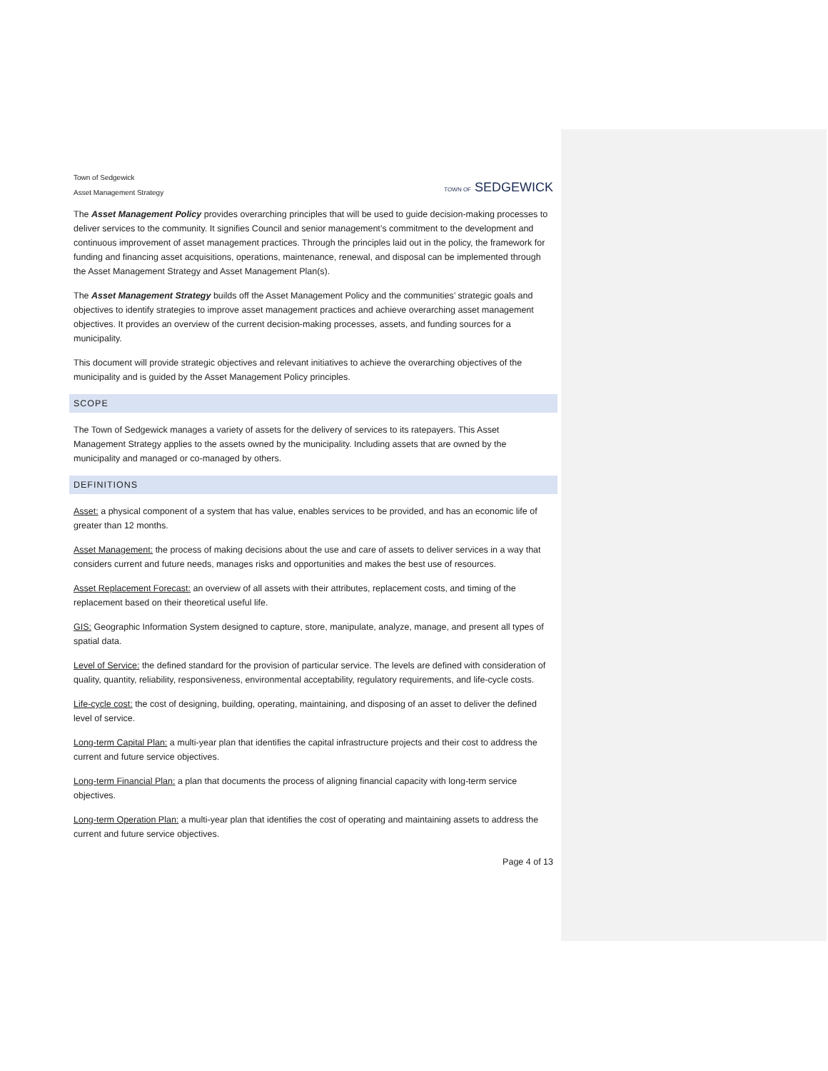Town of Sedgewick
Asset Management Strategy
TOWN OF SEDGEWICK
The Asset Management Policy provides overarching principles that will be used to guide decision-making processes to deliver services to the community. It signifies Council and senior management’s commitment to the development and continuous improvement of asset management practices. Through the principles laid out in the policy, the framework for funding and financing asset acquisitions, operations, maintenance, renewal, and disposal can be implemented through the Asset Management Strategy and Asset Management Plan(s).
The Asset Management Strategy builds off the Asset Management Policy and the communities’ strategic goals and objectives to identify strategies to improve asset management practices and achieve overarching asset management objectives. It provides an overview of the current decision-making processes, assets, and funding sources for a municipality.
This document will provide strategic objectives and relevant initiatives to achieve the overarching objectives of the municipality and is guided by the Asset Management Policy principles.
SCOPE
The Town of Sedgewick manages a variety of assets for the delivery of services to its ratepayers. This Asset Management Strategy applies to the assets owned by the municipality. Including assets that are owned by the municipality and managed or co-managed by others.
DEFINITIONS
Asset: a physical component of a system that has value, enables services to be provided, and has an economic life of greater than 12 months.
Asset Management: the process of making decisions about the use and care of assets to deliver services in a way that considers current and future needs, manages risks and opportunities and makes the best use of resources.
Asset Replacement Forecast: an overview of all assets with their attributes, replacement costs, and timing of the replacement based on their theoretical useful life.
GIS: Geographic Information System designed to capture, store, manipulate, analyze, manage, and present all types of spatial data.
Level of Service: the defined standard for the provision of particular service. The levels are defined with consideration of quality, quantity, reliability, responsiveness, environmental acceptability, regulatory requirements, and life-cycle costs.
Life-cycle cost: the cost of designing, building, operating, maintaining, and disposing of an asset to deliver the defined level of service.
Long-term Capital Plan: a multi-year plan that identifies the capital infrastructure projects and their cost to address the current and future service objectives.
Long-term Financial Plan: a plan that documents the process of aligning financial capacity with long-term service objectives.
Long-term Operation Plan: a multi-year plan that identifies the cost of operating and maintaining assets to address the current and future service objectives.
Page 4 of 13